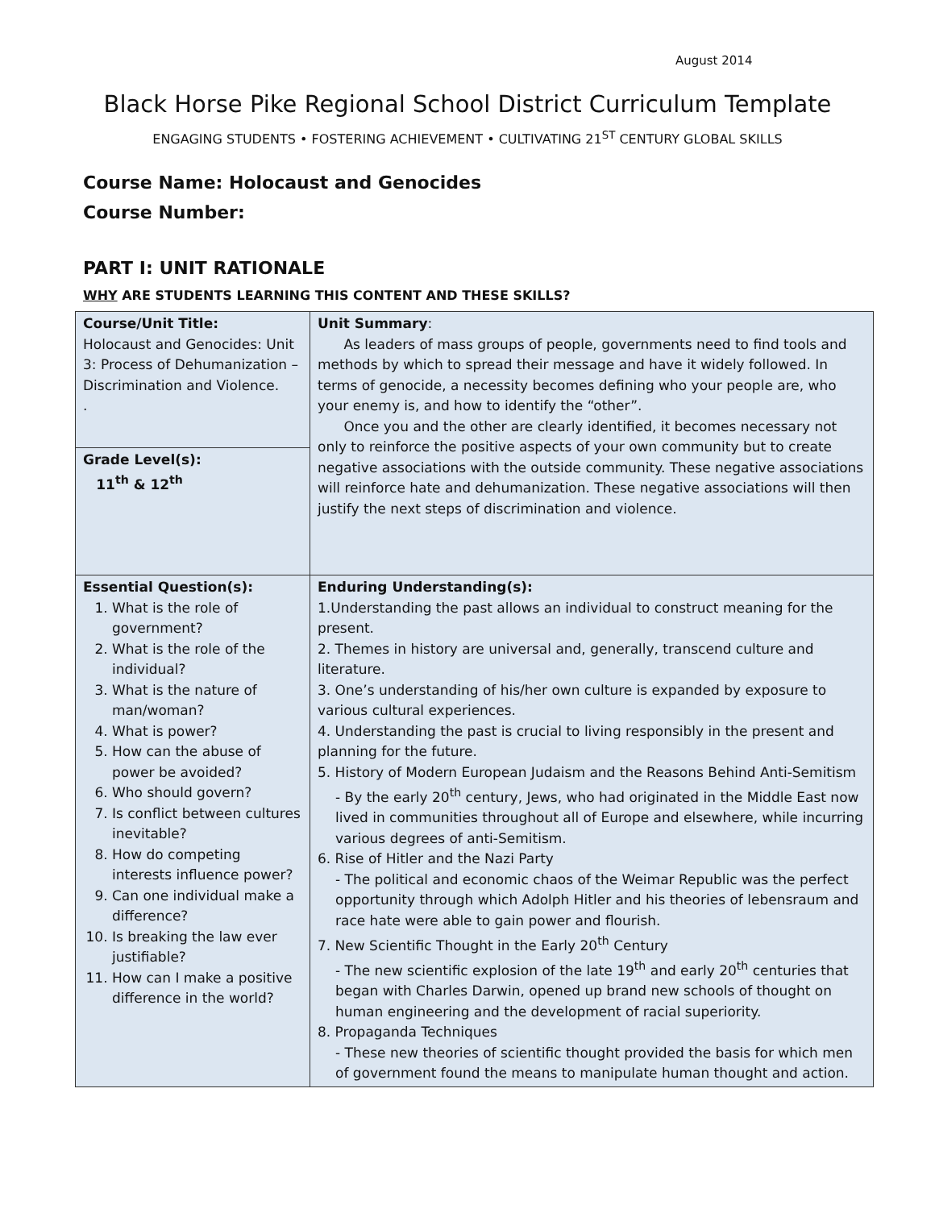August 2014
Black Horse Pike Regional School District Curriculum Template
ENGAGING STUDENTS • FOSTERING ACHIEVEMENT • CULTIVATING 21<sup>ST</sup> CENTURY GLOBAL SKILLS
Course Name: Holocaust and Genocides
Course Number:
PART I: UNIT RATIONALE
WHY ARE STUDENTS LEARNING THIS CONTENT AND THESE SKILLS?
| Course/Unit Title: Holocaust and Genocides: Unit 3: Process of Dehumanization – Discrimination and Violence. . | Unit Summary : As leaders of mass groups of people, governments need to find tools and methods by which to spread their message and have it widely followed. In terms of genocide, a necessity becomes defining who your people are, who your enemy is, and how to identify the “other”. Once you and the other are clearly identified, it becomes necessary not only to reinforce the positive aspects of your own community but to create negative associations with the outside community. These negative associations will reinforce hate and dehumanization. These negative associations will then justify the next steps of discrimination and violence. |
| Grade Level(s): 11<sup>th</sup> & 12<sup>th</sup> | |
| Essential Question(s): 1. What is the role of government? 2. What is the role of the individual? 3. What is the nature of man/woman? 4. What is power? 5. How can the abuse of power be avoided? 6. Who should govern? 7. Is conflict between cultures inevitable? 8. How do competing interests influence power? 9. Can one individual make a difference? 10. Is breaking the law ever justifiable? 11. How can I make a positive difference in the world? | Enduring Understanding(s): 1.Understanding the past allows an individual to construct meaning for the present. 2. Themes in history are universal and, generally, transcend culture and literature. 3. One’s understanding of his/her own culture is expanded by exposure to various cultural experiences. 4. Understanding the past is crucial to living responsibly in the present and planning for the future. 5. History of Modern European Judaism and the Reasons Behind Anti-Semitism - By the early 20<sup>th</sup> century, Jews, who had originated in the Middle East now lived in communities throughout all of Europe and elsewhere, while incurring various degrees of anti-Semitism. 6. Rise of Hitler and the Nazi Party - The political and economic chaos of the Weimar Republic was the perfect opportunity through which Adolph Hitler and his theories of lebensraum and race hate were able to gain power and flourish. 7. New Scientific Thought in the Early 20<sup>th</sup> Century - The new scientific explosion of the late 19<sup>th</sup> and early 20<sup>th</sup> centuries that began with Charles Darwin, opened up brand new schools of thought on human engineering and the development of racial superiority. 8. Propaganda Techniques - These new theories of scientific thought provided the basis for which men of government found the means to manipulate human thought and action. |